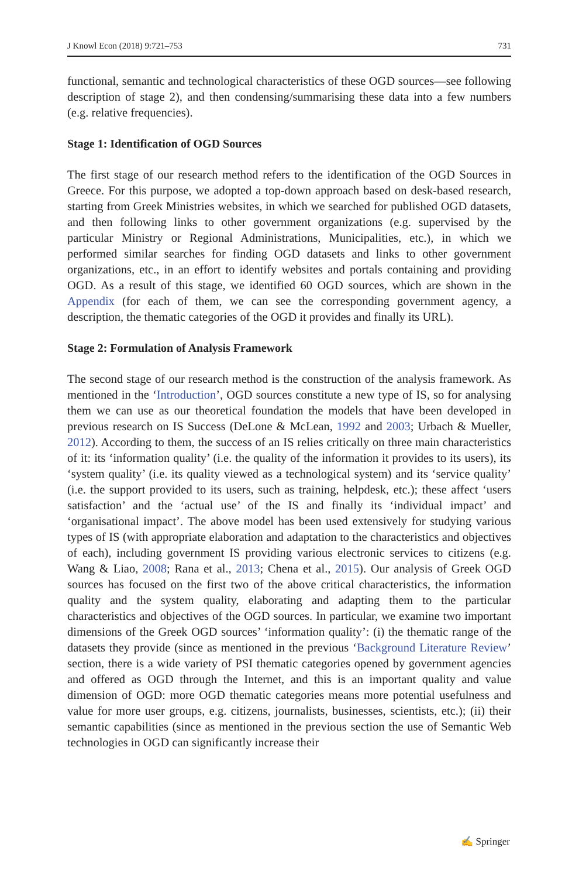J Knowl Econ (2018) 9:721–753 731
functional, semantic and technological characteristics of these OGD sources—see following description of stage 2), and then condensing/summarising these data into a few numbers (e.g. relative frequencies).
Stage 1: Identification of OGD Sources
The first stage of our research method refers to the identification of the OGD Sources in Greece. For this purpose, we adopted a top-down approach based on desk-based research, starting from Greek Ministries websites, in which we searched for published OGD datasets, and then following links to other government organizations (e.g. supervised by the particular Ministry or Regional Administrations, Municipalities, etc.), in which we performed similar searches for finding OGD datasets and links to other government organizations, etc., in an effort to identify websites and portals containing and providing OGD. As a result of this stage, we identified 60 OGD sources, which are shown in the Appendix (for each of them, we can see the corresponding government agency, a description, the thematic categories of the OGD it provides and finally its URL).
Stage 2: Formulation of Analysis Framework
The second stage of our research method is the construction of the analysis framework. As mentioned in the ‘Introduction’, OGD sources constitute a new type of IS, so for analysing them we can use as our theoretical foundation the models that have been developed in previous research on IS Success (DeLone & McLean, 1992 and 2003; Urbach & Mueller, 2012). According to them, the success of an IS relies critically on three main characteristics of it: its ‘information quality’ (i.e. the quality of the information it provides to its users), its ‘system quality’ (i.e. its quality viewed as a technological system) and its ‘service quality’ (i.e. the support provided to its users, such as training, helpdesk, etc.); these affect ‘users satisfaction’ and the ‘actual use’ of the IS and finally its ‘individual impact’ and ‘organisational impact’. The above model has been used extensively for studying various types of IS (with appropriate elaboration and adaptation to the characteristics and objectives of each), including government IS providing various electronic services to citizens (e.g. Wang & Liao, 2008; Rana et al., 2013; Chena et al., 2015). Our analysis of Greek OGD sources has focused on the first two of the above critical characteristics, the information quality and the system quality, elaborating and adapting them to the particular characteristics and objectives of the OGD sources. In particular, we examine two important dimensions of the Greek OGD sources’ ‘information quality’: (i) the thematic range of the datasets they provide (since as mentioned in the previous ‘Background Literature Review’ section, there is a wide variety of PSI thematic categories opened by government agencies and offered as OGD through the Internet, and this is an important quality and value dimension of OGD: more OGD thematic categories means more potential usefulness and value for more user groups, e.g. citizens, journalists, businesses, scientists, etc.); (ii) their semantic capabilities (since as mentioned in the previous section the use of Semantic Web technologies in OGD can significantly increase their
✍ Springer